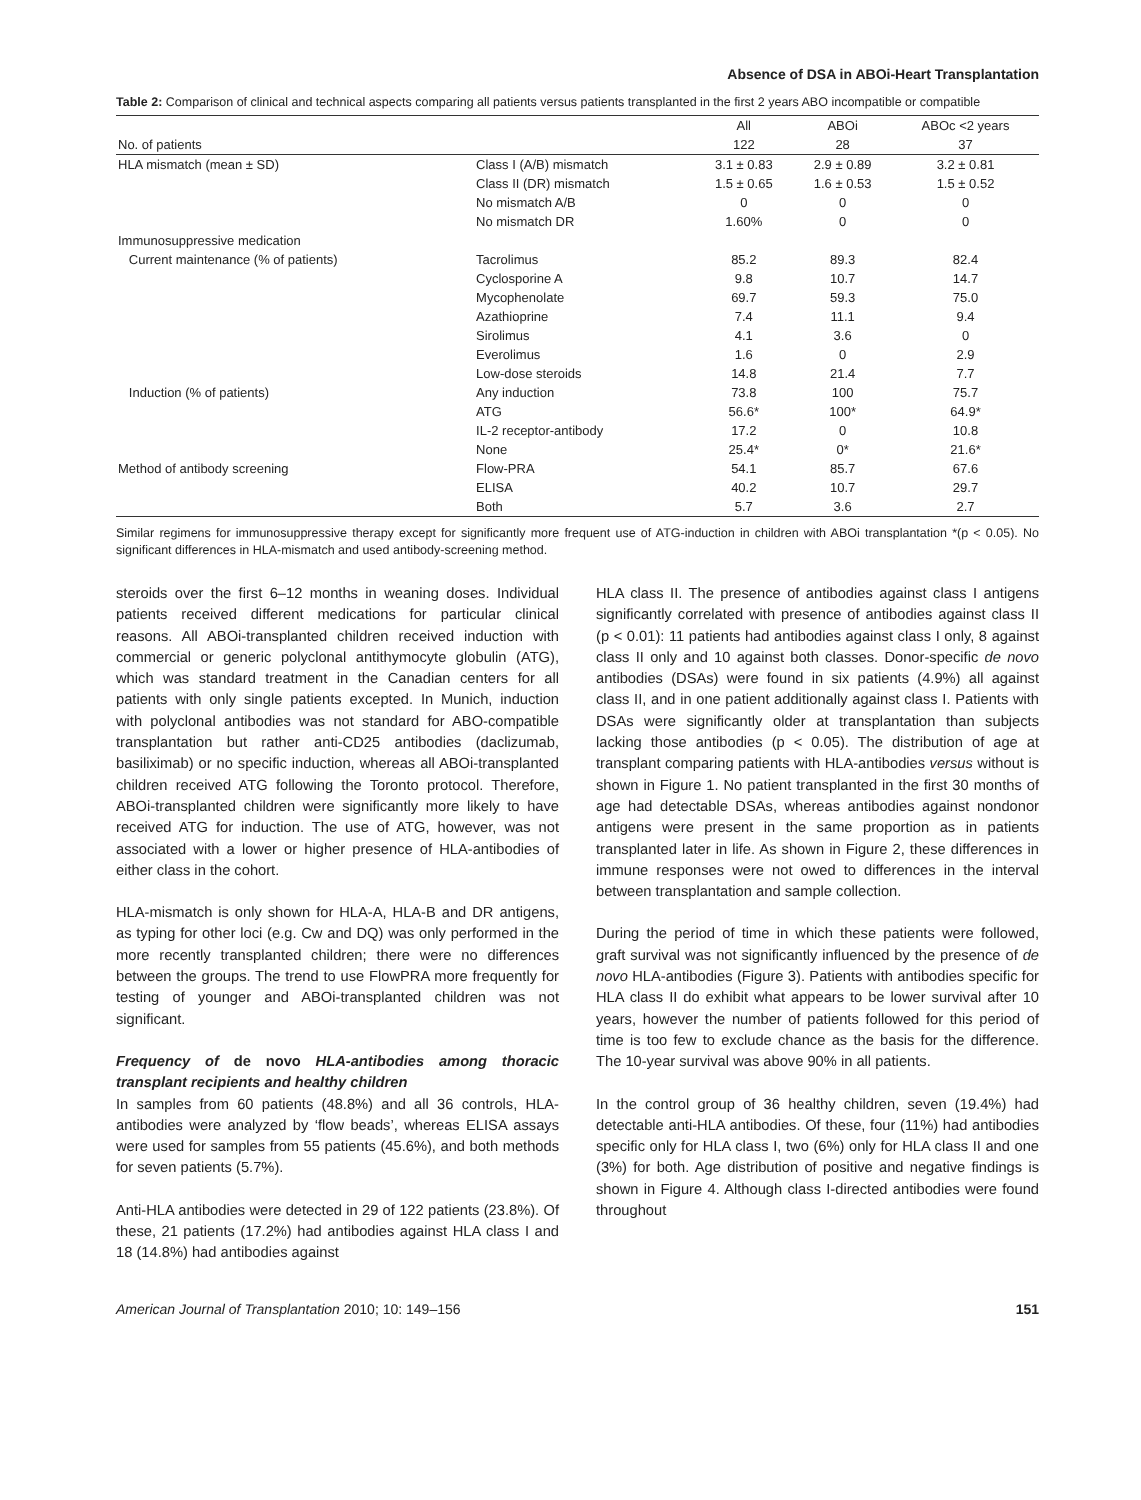Absence of DSA in ABOi-Heart Transplantation
Table 2: Comparison of clinical and technical aspects comparing all patients versus patients transplanted in the first 2 years ABO incompatible or compatible
| | | All | ABOi | ABOc <2 years |
| --- | --- | --- | --- | --- |
| No. of patients | | 122 | 28 | 37 |
| HLA mismatch (mean ± SD) | Class I (A/B) mismatch | 3.1 ± 0.83 | 2.9 ± 0.89 | 3.2 ± 0.81 |
| | Class II (DR) mismatch | 1.5 ± 0.65 | 1.6 ± 0.53 | 1.5 ± 0.52 |
| | No mismatch A/B | 0 | 0 | 0 |
| | No mismatch DR | 1.60% | 0 | 0 |
| Immunosuppressive medication | | | | |
| Current maintenance (% of patients) | Tacrolimus | 85.2 | 89.3 | 82.4 |
| | Cyclosporine A | 9.8 | 10.7 | 14.7 |
| | Mycophenolate | 69.7 | 59.3 | 75.0 |
| | Azathioprine | 7.4 | 11.1 | 9.4 |
| | Sirolimus | 4.1 | 3.6 | 0 |
| | Everolimus | 1.6 | 0 | 2.9 |
| | Low-dose steroids | 14.8 | 21.4 | 7.7 |
| Induction (% of patients) | Any induction | 73.8 | 100 | 75.7 |
| | ATG | 56.6* | 100* | 64.9* |
| | IL-2 receptor-antibody | 17.2 | 0 | 10.8 |
| | None | 25.4* | 0* | 21.6* |
| Method of antibody screening | Flow-PRA | 54.1 | 85.7 | 67.6 |
| | ELISA | 40.2 | 10.7 | 29.7 |
| | Both | 5.7 | 3.6 | 2.7 |
Similar regimens for immunosuppressive therapy except for significantly more frequent use of ATG-induction in children with ABOi transplantation *(p < 0.05). No significant differences in HLA-mismatch and used antibody-screening method.
steroids over the first 6–12 months in weaning doses. Individual patients received different medications for particular clinical reasons. All ABOi-transplanted children received induction with commercial or generic polyclonal antithymocyte globulin (ATG), which was standard treatment in the Canadian centers for all patients with only single patients excepted. In Munich, induction with polyclonal antibodies was not standard for ABO-compatible transplantation but rather anti-CD25 antibodies (daclizumab, basiliximab) or no specific induction, whereas all ABOi-transplanted children received ATG following the Toronto protocol. Therefore, ABOi-transplanted children were significantly more likely to have received ATG for induction. The use of ATG, however, was not associated with a lower or higher presence of HLA-antibodies of either class in the cohort.
HLA-mismatch is only shown for HLA-A, HLA-B and DR antigens, as typing for other loci (e.g. Cw and DQ) was only performed in the more recently transplanted children; there were no differences between the groups. The trend to use FlowPRA more frequently for testing of younger and ABOi-transplanted children was not significant.
Frequency of de novo HLA-antibodies among thoracic transplant recipients and healthy children
In samples from 60 patients (48.8%) and all 36 controls, HLA-antibodies were analyzed by ‘flow beads’, whereas ELISA assays were used for samples from 55 patients (45.6%), and both methods for seven patients (5.7%).
Anti-HLA antibodies were detected in 29 of 122 patients (23.8%). Of these, 21 patients (17.2%) had antibodies against HLA class I and 18 (14.8%) had antibodies against
HLA class II. The presence of antibodies against class I antigens significantly correlated with presence of antibodies against class II (p < 0.01): 11 patients had antibodies against class I only, 8 against class II only and 10 against both classes. Donor-specific de novo antibodies (DSAs) were found in six patients (4.9%) all against class II, and in one patient additionally against class I. Patients with DSAs were significantly older at transplantation than subjects lacking those antibodies (p < 0.05). The distribution of age at transplant comparing patients with HLA-antibodies versus without is shown in Figure 1. No patient transplanted in the first 30 months of age had detectable DSAs, whereas antibodies against nondonor antigens were present in the same proportion as in patients transplanted later in life. As shown in Figure 2, these differences in immune responses were not owed to differences in the interval between transplantation and sample collection.
During the period of time in which these patients were followed, graft survival was not significantly influenced by the presence of de novo HLA-antibodies (Figure 3). Patients with antibodies specific for HLA class II do exhibit what appears to be lower survival after 10 years, however the number of patients followed for this period of time is too few to exclude chance as the basis for the difference. The 10-year survival was above 90% in all patients.
In the control group of 36 healthy children, seven (19.4%) had detectable anti-HLA antibodies. Of these, four (11%) had antibodies specific only for HLA class I, two (6%) only for HLA class II and one (3%) for both. Age distribution of positive and negative findings is shown in Figure 4. Although class I-directed antibodies were found throughout
American Journal of Transplantation 2010; 10: 149–156 151